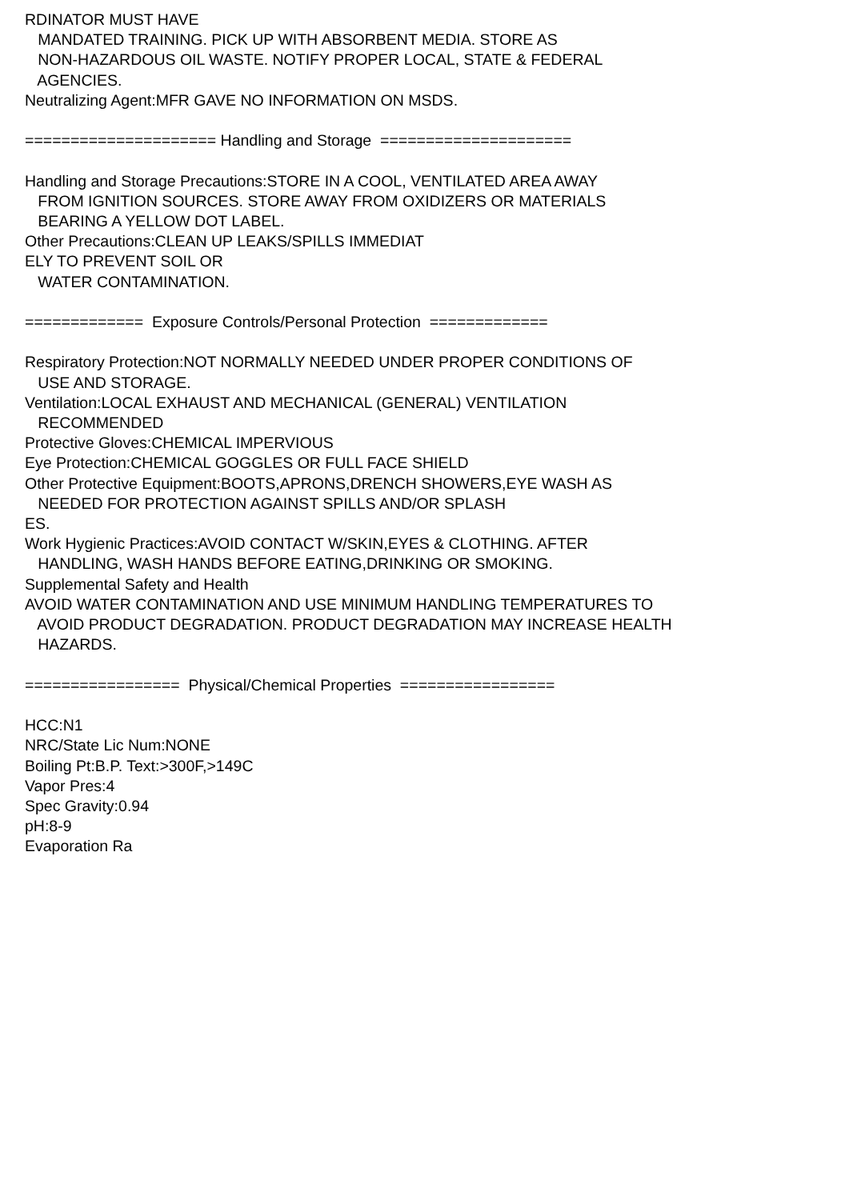RDINATOR MUST HAVE MANDATED TRAINING. PICK UP WITH ABSORBENT MEDIA. STORE AS NON-HAZARDOUS OIL WASTE. NOTIFY PROPER LOCAL, STATE & FEDERAL AGENCIES. Neutralizing Agent:MFR GAVE NO INFORMATION ON MSDS. ===================== Handling and Storage ===================== Handling and Storage Precautions:STORE IN A COOL, VENTILATED AREA AWAY FROM IGNITION SOURCES. STORE AWAY FROM OXIDIZERS OR MATERIALS BEARING A YELLOW DOT LABEL. Other Precautions:CLEAN UP LEAKS/SPILLS IMMEDIAT ELY TO PREVENT SOIL OR WATER CONTAMINATION. ============= Exposure Controls/Personal Protection ============= Respiratory Protection:NOT NORMALLY NEEDED UNDER PROPER CONDITIONS OF USE AND STORAGE. Ventilation:LOCAL EXHAUST AND MECHANICAL (GENERAL) VENTILATION RECOMMENDED Protective Gloves:CHEMICAL IMPERVIOUS Eye Protection:CHEMICAL GOGGLES OR FULL FACE SHIELD Other Protective Equipment:BOOTS,APRONS,DRENCH SHOWERS,EYE WASH AS NEEDED FOR PROTECTION AGAINST SPILLS AND/OR SPLASH ES. Work Hygienic Practices:AVOID CONTACT W/SKIN,EYES & CLOTHING. AFTER HANDLING, WASH HANDS BEFORE EATING,DRINKING OR SMOKING. Supplemental Safety and Health AVOID WATER CONTAMINATION AND USE MINIMUM HANDLING TEMPERATURES TO AVOID PRODUCT DEGRADATION. PRODUCT DEGRADATION MAY INCREASE HEALTH HAZARDS. ================= Physical/Chemical Properties ================= HCC:N1 NRC/State Lic Num:NONE Boiling Pt:B.P. Text:>300F,>149C Vapor Pres:4 Spec Gravity:0.94 pH:8-9 Evaporation Ra